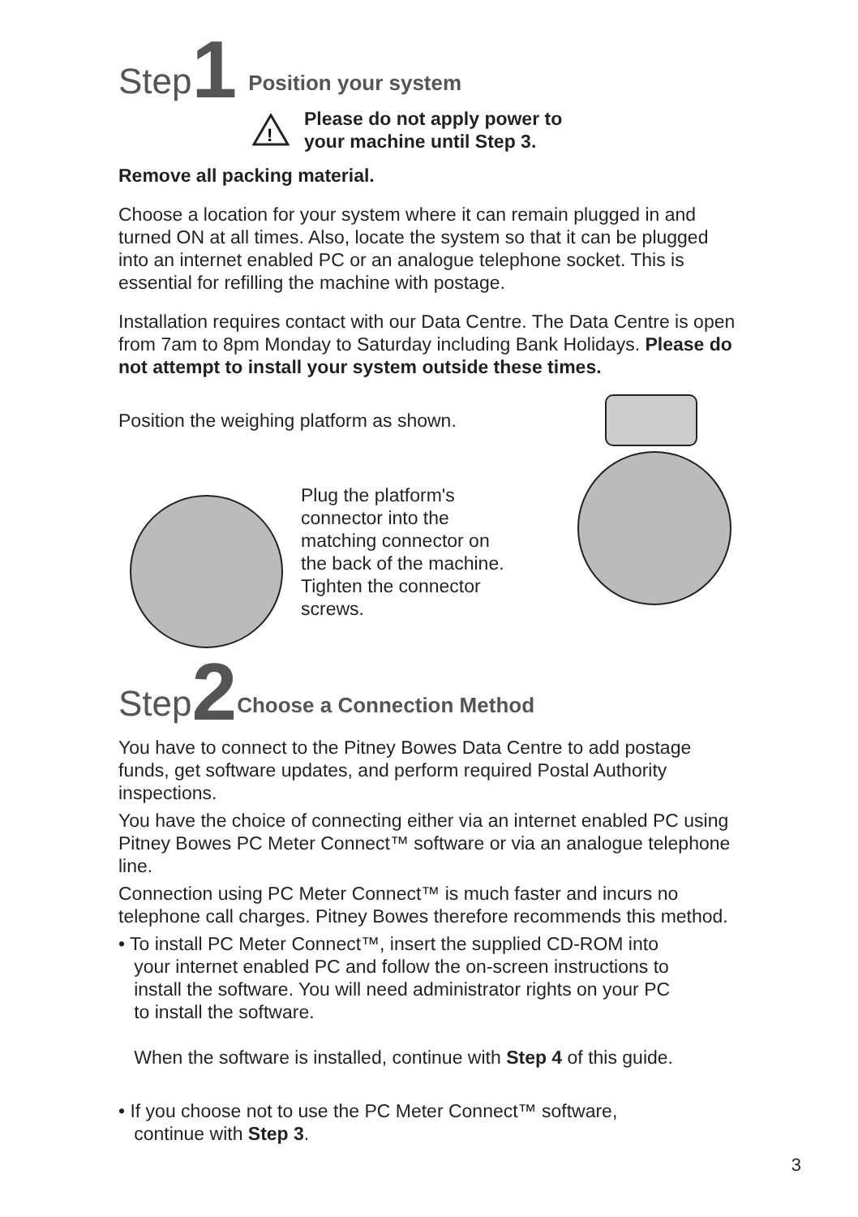Step 1 Position your system
!
Please do not apply power to
your machine until Step 3.
Remove all packing material.
Choose a location for your system where it can remain plugged in and turned ON at all times. Also, locate the system so that it can be plugged into an internet enabled PC or an analogue telephone socket. This is essential for refilling the machine with postage.
Installation requires contact with our Data Centre. The Data Centre is open from 7am to 8pm Monday to Saturday including Bank Holidays. Please do not attempt to install your system outside these times.
Position the weighing platform as shown.
Plug the platform's
connector into the
matching connector on
the back of the machine.
Tighten the connector
screws.
Step 2 Choose a Connection Method
You have to connect to the Pitney Bowes Data Centre to add postage funds, get software updates, and perform required Postal Authority inspections.
You have the choice of connecting either via an internet enabled PC using Pitney Bowes PC Meter Connect™ software or via an analogue telephone line.
Connection using PC Meter Connect™ is much faster and incurs no telephone call charges. Pitney Bowes therefore recommends this method.
• To install PC Meter Connect™, insert the supplied CD-ROM into
your internet enabled PC and follow the on-screen instructions to
install the software. You will need administrator rights on your PC
to install the software.
When the software is installed, continue with Step 4 of this guide.
• If you choose not to use the PC Meter Connect™ software,
continue with Step 3.
3